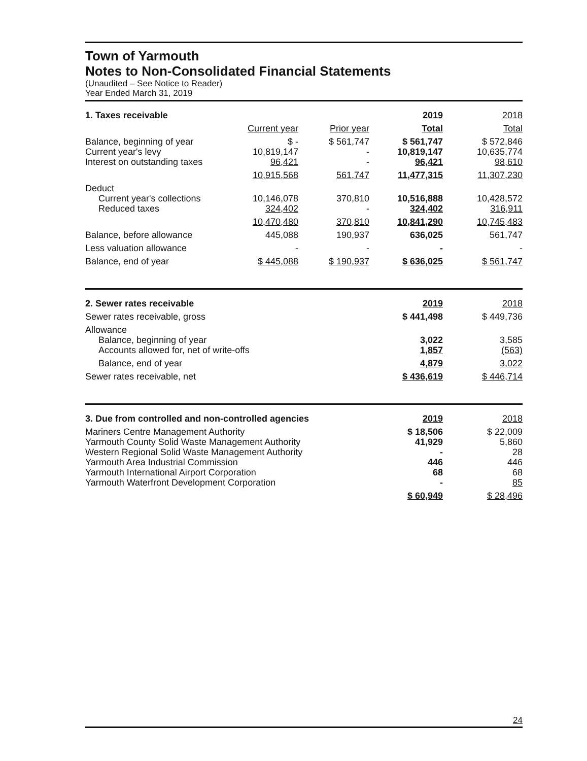Town of Yarmouth
Notes to Non-Consolidated Financial Statements
(Unaudited – See Notice to Reader)
Year Ended March 31, 2019
| 1. Taxes receivable | | | 2019 | 2018 |
| | Current year | Prior year | Total | Total |
| Balance, beginning of year Current year's levy Interest on outstanding taxes | $ - 10,819,147 96,421 | $ 561,747 - - | $ 561,747 10,819,147 96,421 | $ 572,846 10,635,774 98,610 |
| | 10,915,568 | 561,747 | 11,477,315 | 11,307,230 |
| Deduct Current year's collections Reduced taxes | 10,146,078 324,402 | 370,810 - | 10,516,888 324,402 | 10,428,572 316,911 |
| | 10,470,480 | 370,810 | 10,841,290 | 10,745,483 |
| Balance, before allowance | 445,088 | 190,937 | 636,025 | 561,747 |
| Less valuation allowance | - | - | - | - |
| Balance, end of year | $ 445,088 | $ 190,937 | $ 636,025 | $ 561,747 |
| 2. Sewer rates receivable | 2019 | 2018 |
| Sewer rates receivable, gross | $ 441,498 | $ 449,736 |
| Allowance Balance, beginning of year Accounts allowed for, net of write-offs | 3,022 1,857 | 3,585 (563) |
| Balance, end of year | 4,879 | 3,022 |
| Sewer rates receivable, net | $ 436,619 | $ 446,714 |
| 3. Due from controlled and non-controlled agencies | 2019 | 2018 |
| Mariners Centre Management Authority Yarmouth County Solid Waste Management Authority Western Regional Solid Waste Management Authority Yarmouth Area Industrial Commission Yarmouth International Airport Corporation Yarmouth Waterfront Development Corporation | $ 18,506 41,929 - 446 68 - | $ 22,009 5,860 28 446 68 85 |
| | $ 60,949 | $ 28,496 |
24